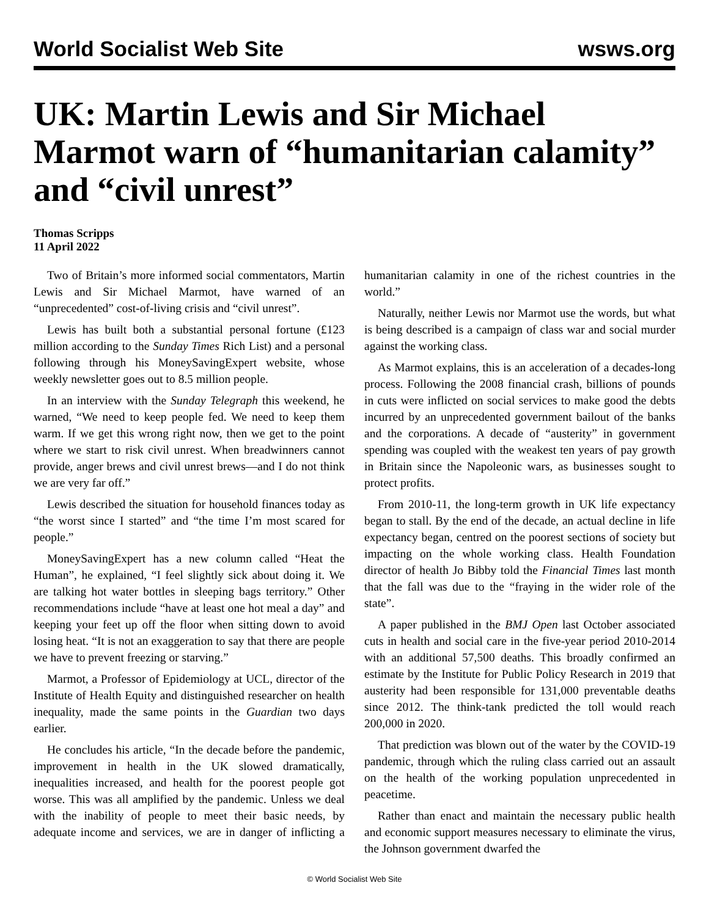World Socialist Web Site wsws.org
UK: Martin Lewis and Sir Michael Marmot warn of “humanitarian calamity” and “civil unrest”
Thomas Scripps
11 April 2022
Two of Britain’s more informed social commentators, Martin Lewis and Sir Michael Marmot, have warned of an “unprecedented” cost-of-living crisis and “civil unrest”.
Lewis has built both a substantial personal fortune (£123 million according to the Sunday Times Rich List) and a personal following through his MoneySavingExpert website, whose weekly newsletter goes out to 8.5 million people.
In an interview with the Sunday Telegraph this weekend, he warned, “We need to keep people fed. We need to keep them warm. If we get this wrong right now, then we get to the point where we start to risk civil unrest. When breadwinners cannot provide, anger brews and civil unrest brews—and I do not think we are very far off.”
Lewis described the situation for household finances today as “the worst since I started” and “the time I’m most scared for people.”
MoneySavingExpert has a new column called “Heat the Human”, he explained, “I feel slightly sick about doing it. We are talking hot water bottles in sleeping bags territory.” Other recommendations include “have at least one hot meal a day” and keeping your feet up off the floor when sitting down to avoid losing heat. “It is not an exaggeration to say that there are people we have to prevent freezing or starving.”
Marmot, a Professor of Epidemiology at UCL, director of the Institute of Health Equity and distinguished researcher on health inequality, made the same points in the Guardian two days earlier.
He concludes his article, “In the decade before the pandemic, improvement in health in the UK slowed dramatically, inequalities increased, and health for the poorest people got worse. This was all amplified by the pandemic. Unless we deal with the inability of people to meet their basic needs, by adequate income and services, we are in danger of inflicting a humanitarian calamity in one of the richest countries in the world.”
Naturally, neither Lewis nor Marmot use the words, but what is being described is a campaign of class war and social murder against the working class.
As Marmot explains, this is an acceleration of a decades-long process. Following the 2008 financial crash, billions of pounds in cuts were inflicted on social services to make good the debts incurred by an unprecedented government bailout of the banks and the corporations. A decade of “austerity” in government spending was coupled with the weakest ten years of pay growth in Britain since the Napoleonic wars, as businesses sought to protect profits.
From 2010-11, the long-term growth in UK life expectancy began to stall. By the end of the decade, an actual decline in life expectancy began, centred on the poorest sections of society but impacting on the whole working class. Health Foundation director of health Jo Bibby told the Financial Times last month that the fall was due to the “fraying in the wider role of the state”.
A paper published in the BMJ Open last October associated cuts in health and social care in the five-year period 2010-2014 with an additional 57,500 deaths. This broadly confirmed an estimate by the Institute for Public Policy Research in 2019 that austerity had been responsible for 131,000 preventable deaths since 2012. The think-tank predicted the toll would reach 200,000 in 2020.
That prediction was blown out of the water by the COVID-19 pandemic, through which the ruling class carried out an assault on the health of the working population unprecedented in peacetime.
Rather than enact and maintain the necessary public health and economic support measures necessary to eliminate the virus, the Johnson government dwarfed the
© World Socialist Web Site